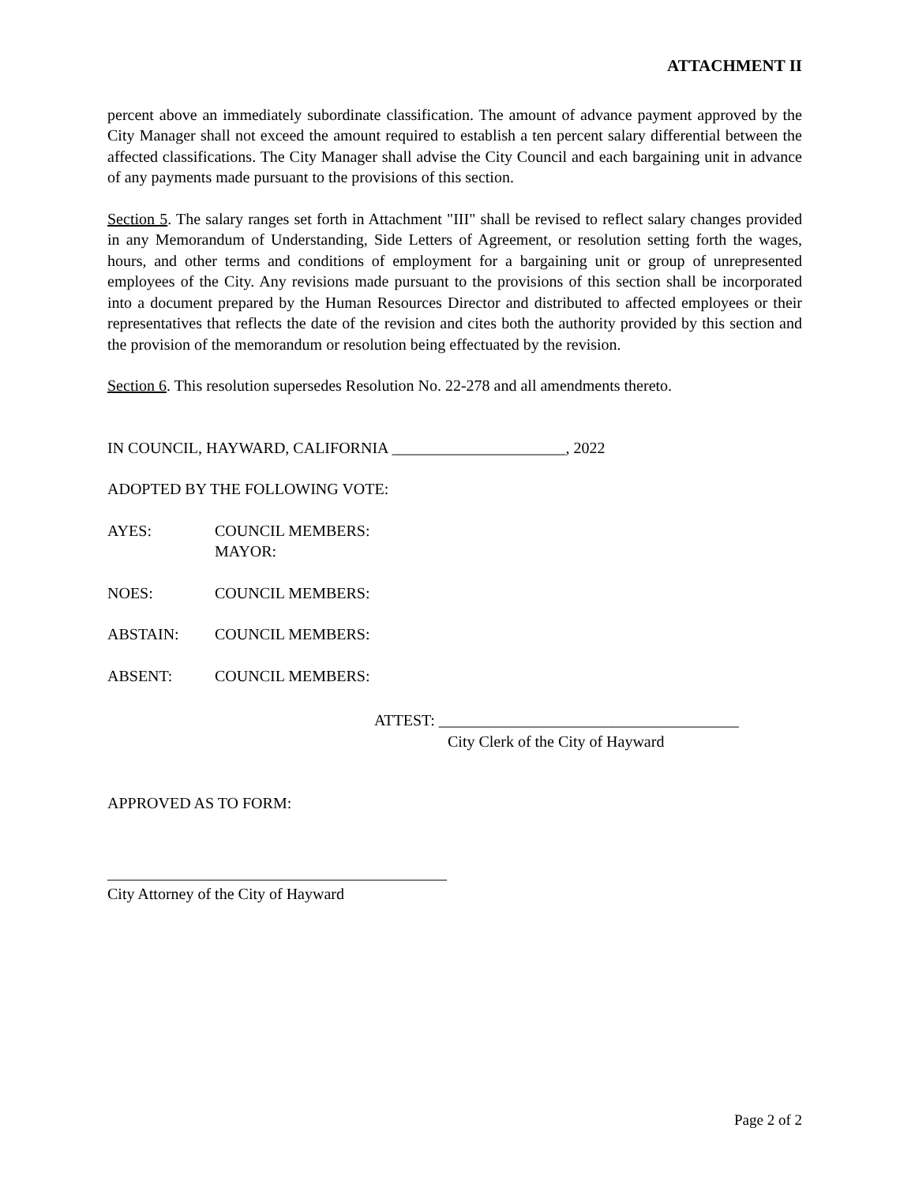ATTACHMENT II
percent above an immediately subordinate classification. The amount of advance payment approved by the City Manager shall not exceed the amount required to establish a ten percent salary differential between the affected classifications. The City Manager shall advise the City Council and each bargaining unit in advance of any payments made pursuant to the provisions of this section.
Section 5. The salary ranges set forth in Attachment "III" shall be revised to reflect salary changes provided in any Memorandum of Understanding, Side Letters of Agreement, or resolution setting forth the wages, hours, and other terms and conditions of employment for a bargaining unit or group of unrepresented employees of the City. Any revisions made pursuant to the provisions of this section shall be incorporated into a document prepared by the Human Resources Director and distributed to affected employees or their representatives that reflects the date of the revision and cites both the authority provided by this section and the provision of the memorandum or resolution being effectuated by the revision.
Section 6. This resolution supersedes Resolution No. 22-278 and all amendments thereto.
IN COUNCIL, HAYWARD, CALIFORNIA ______________________, 2022
ADOPTED BY THE FOLLOWING VOTE:
AYES: COUNCIL MEMBERS:
MAYOR:
NOES: COUNCIL MEMBERS:
ABSTAIN: COUNCIL MEMBERS:
ABSENT: COUNCIL MEMBERS:
ATTEST: ______________________________________
City Clerk of the City of Hayward
APPROVED AS TO FORM:
___________________________________________
City Attorney of the City of Hayward
Page 2 of 2